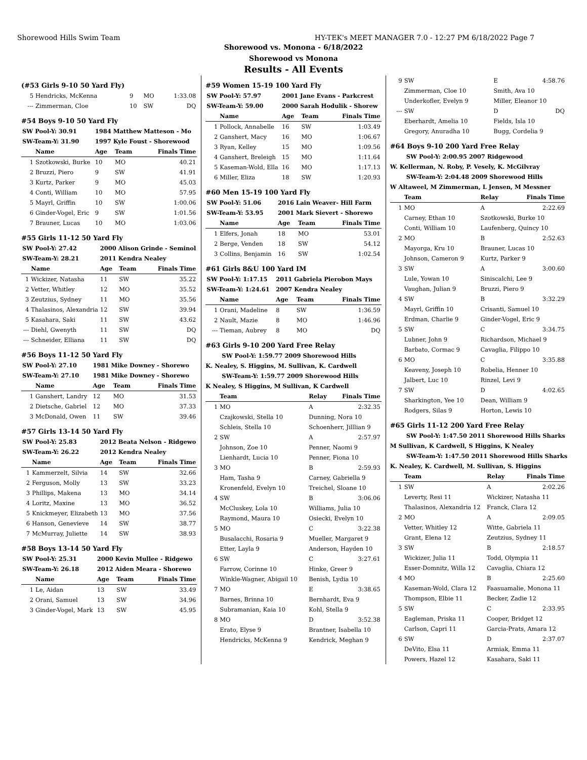Shorewood Hills Swim Team HY-TEK's MEET MANAGER 7.0 - 12:27 PM 6/18/2022 Page 7
Shorewood vs. Monona - 6/18/2022
Shorewood vs Monona
Results - All Events
(#53 Girls 9-10 50 Yard Fly)
| 5 | Hendricks, McKenna | 9 | MO | 1:33.08 |
| --- | Zimmerman, Cloe | 10 | SW | DQ |
#54 Boys 9-10 50 Yard Fly
| SW Pool-Y: 30.91 | | 1984 Matthew Matteson - Mo | | |
| SW-Team-Y: 31.90 | | 1997 Kyle Foust - Shorewood | | |
| | Name | Age | Team | Finals Time |
| 1 | Szotkowski, Burke | 10 | MO | 40.21 |
| 2 | Bruzzi, Piero | 9 | SW | 41.91 |
| 3 | Kurtz, Parker | 9 | MO | 45.03 |
| 4 | Conti, William | 10 | MO | 57.95 |
| 5 | Mayrl, Griffin | 10 | SW | 1:00.06 |
| 6 | Ginder-Vogel, Eric | 9 | SW | 1:01.56 |
| 7 | Brauner, Lucas | 10 | MO | 1:03.06 |
#55 Girls 11-12 50 Yard Fly
| SW Pool-Y: 27.42 | | 2000 Alison Grinde - Seminol | | |
| SW-Team-Y: 28.21 | | 2011 Kendra Nealey | | |
| | Name | Age | Team | Finals Time |
| 1 | Wickizer, Natasha | 11 | SW | 35.22 |
| 2 | Vetter, Whitley | 12 | MO | 35.52 |
| 3 | Zeutzius, Sydney | 11 | MO | 35.56 |
| 4 | Thalasinos, Alexandria | 12 | SW | 39.94 |
| 5 | Kasahara, Saki | 11 | SW | 43.62 |
| --- | Diehl, Gwenyth | 11 | SW | DQ |
| --- | Schneider, Elliana | 11 | SW | DQ |
#56 Boys 11-12 50 Yard Fly
| SW Pool-Y: 27.10 | | 1981 Mike Downey - Shorewo | | |
| SW-Team-Y: 27.10 | | 1981 Mike Downey - Shorewo | | |
| | Name | Age | Team | Finals Time |
| 1 | Ganshert, Landry | 12 | MO | 31.53 |
| 2 | Dietsche, Gabriel | 12 | MO | 37.33 |
| 3 | McDonald, Owen | 11 | SW | 39.46 |
#57 Girls 13-14 50 Yard Fly
| SW Pool-Y: 25.83 | | 2012 Beata Nelson - Ridgewo | | |
| SW-Team-Y: 26.22 | | 2012 Kendra Nealey | | |
| | Name | Age | Team | Finals Time |
| 1 | Kammerzelt, Silvia | 14 | SW | 32.66 |
| 2 | Ferguson, Molly | 13 | SW | 33.23 |
| 3 | Phillips, Makena | 13 | MO | 34.14 |
| 4 | Loritz, Maxine | 13 | MO | 36.52 |
| 5 | Knickmeyer, Elizabeth | 13 | MO | 37.56 |
| 6 | Hanson, Genevieve | 14 | SW | 38.77 |
| 7 | McMurray, Juliette | 14 | SW | 38.93 |
#58 Boys 13-14 50 Yard Fly
| SW Pool-Y: 25.31 | | 2000 Kevin Mullee - Ridgewo | | |
| SW-Team-Y: 26.18 | | 2012 Aiden Meara - Shorewo | | |
| | Name | Age | Team | Finals Time |
| 1 | Le, Aidan | 13 | SW | 33.49 |
| 2 | Orani, Samuel | 13 | SW | 34.96 |
| 3 | Ginder-Vogel, Mark | 13 | SW | 45.95 |
#59 Women 15-19 100 Yard Fly
| SW Pool-Y: 57.97 | | 2001 Jane Evans - Parkcrest | | |
| SW-Team-Y: 59.00 | | 2000 Sarah Hodulik - Shorew | | |
| | Name | Age | Team | Finals Time |
| 1 | Pollock, Annabelle | 16 | SW | 1:03.49 |
| 2 | Ganshert, Macy | 16 | MO | 1:06.67 |
| 3 | Ryan, Kelley | 15 | MO | 1:09.56 |
| 4 | Ganshert, Breleigh | 15 | MO | 1:11.64 |
| 5 | Kaseman-Wold, Ella | 16 | MO | 1:17.13 |
| 6 | Miller, Eliza | 18 | SW | 1:20.93 |
#60 Men 15-19 100 Yard Fly
| SW Pool-Y: 51.06 | | 2016 Lain Weaver- Hill Farm | | |
| SW-Team-Y: 53.95 | | 2001 Mark Sievert - Shorewo | | |
| | Name | Age | Team | Finals Time |
| 1 | Elfers, Jonah | 18 | MO | 53.01 |
| 2 | Berge, Venden | 18 | SW | 54.12 |
| 3 | Collins, Benjamin | 16 | SW | 1:02.54 |
#61 Girls 8&U 100 Yard IM
| SW Pool-Y: 1:17.15 | | 2011 Gabriela Pierobon Mays | | |
| SW-Team-Y: 1:24.61 | | 2007 Kendra Nealey | | |
| | Name | Age | Team | Finals Time |
| 1 | Orani, Madeline | 8 | SW | 1:36.59 |
| 2 | Nault, Mazie | 8 | MO | 1:46.96 |
| --- | Tieman, Aubrey | 8 | MO | DQ |
#63 Girls 9-10 200 Yard Free Relay
SW Pool-Y: 1:59.77 2009 Shorewood Hills
K. Nealey, S. Higgins, M. Sullivan, K. Cardwell
SW-Team-Y: 1:59.77 2009 Shorewood Hills
K Nealey, S Higgins, M Sullivan, K Cardwell
| | Team | Relay | Finals Time |
| --- | --- | --- | --- |
| 1 | MO | A | 2:32.35 |
| | Czajkowski, Stella 10 | Dunning, Nora 10 | |
| | Schleis, Stella 10 | Schoenherr, Jilllian 9 | |
| 2 | SW | A | 2:57.97 |
| | Johnson, Zoe 10 | Penner, Naomi 9 | |
| | Lienhardt, Lucia 10 | Penner, Fiona 10 | |
| 3 | MO | B | 2:59.93 |
| | Ham, Tasha 9 | Carney, Gabriella 9 | |
| | Kronenfeld, Evelyn 10 | Treichel, Sloane 10 | |
| 4 | SW | B | 3:06.06 |
| | McCluskey, Lola 10 | Williams, Julia 10 | |
| | Raymond, Maura 10 | Osiecki, Evelyn 10 | |
| 5 | MO | C | 3:22.38 |
| | Busalacchi, Rosaria 9 | Mueller, Margaret 9 | |
| | Etter, Layla 9 | Anderson, Hayden 10 | |
| 6 | SW | C | 3:27.61 |
| | Farrow, Corinne 10 | Hinke, Greer 9 | |
| | Winkle-Wagner, Abigail 10 | Benish, Lydia 10 | |
| 7 | MO | E | 3:38.65 |
| | Barnes, Brinna 10 | Bernhardt, Eva 9 | |
| | Subramanian, Kaia 10 | Kohl, Stella 9 | |
| 8 | MO | D | 3:52.38 |
| | Erato, Elyse 9 | Brantner, Isabella 10 | |
| | Hendricks, McKenna 9 | Kendrick, Meghan 9 | |
| 9 | SW | E | 4:58.76 |
| | Zimmerman, Cloe 10 | Smith, Ava 10 | |
| | Underkofler, Evelyn 9 | Miller, Eleanor 10 | |
| --- | SW | D | DQ |
| | Eberhardt, Amelia 10 | Fields, Isla 10 | |
| | Gregory, Anuradha 10 | Bugg, Cordelia 9 | |
#64 Boys 9-10 200 Yard Free Relay
SW Pool-Y: 2:00.95 2007 Ridgewood
W. Kellerman, N. Roby, P. Vesely, K. McGilvray
SW-Team-Y: 2:04.48 2009 Shorewood Hills
W Altaweel, M Zimmerman, L Jensen, M Messner
| | Team | Relay | Finals Time |
| --- | --- | --- | --- |
| 1 | MO | A | 2:22.69 |
| | Carney, Ethan 10 | Szotkowski, Burke 10 | |
| | Conti, William 10 | Laufenberg, Quincy 10 | |
| 2 | MO | B | 2:52.63 |
| | Mayorga, Kru 10 | Brauner, Lucas 10 | |
| | Johnson, Cameron 9 | Kurtz, Parker 9 | |
| 3 | SW | A | 3:00.60 |
| | Lule, Yowan 10 | Siniscalchi, Lee 9 | |
| | Vaughan, Julian 9 | Bruzzi, Piero 9 | |
| 4 | SW | B | 3:32.29 |
| | Mayrl, Griffin 10 | Crisanti, Samuel 10 | |
| | Erdman, Charlie 9 | Ginder-Vogel, Eric 9 | |
| 5 | SW | C | 3:34.75 |
| | Lubner, John 9 | Richardson, Michael 9 | |
| | Barbato, Cormac 9 | Cavaglia, Filippo 10 | |
| 6 | MO | C | 3:35.88 |
| | Keaveny, Joseph 10 | Robelia, Henner 10 | |
| | Jalbert, Luc 10 | Rinzel, Levi 9 | |
| 7 | SW | D | 4:02.65 |
| | Sharkington, Yee 10 | Dean, William 9 | |
| | Rodgers, Silas 9 | Horton, Lewis 10 | |
#65 Girls 11-12 200 Yard Free Relay
SW Pool-Y: 1:47.50 2011 Shorewood Hills Sharks
M Sullivan, K Cardwell, S Higgins, K Nealey
SW-Team-Y: 1:47.50 2011 Shorewood Hills Sharks
K. Nealey, K. Cardwell, M. Sullivan, S. Higgins
| | Team | Relay | Finals Time |
| --- | --- | --- | --- |
| 1 | SW | A | 2:02.26 |
| | Leverty, Resi 11 | Wickizer, Natasha 11 | |
| | Thalasinos, Alexandria 12 | Franck, Clara 12 | |
| 2 | MO | A | 2:09.05 |
| | Vetter, Whitley 12 | Witte, Gabriela 11 | |
| | Grant, Elena 12 | Zeutzius, Sydney 11 | |
| 3 | SW | B | 2:18.57 |
| | Wickizer, Julia 11 | Todd, Olympia 11 | |
| | Esser-Domnitz, Willa 12 | Cavaglia, Chiara 12 | |
| 4 | MO | B | 2:25.60 |
| | Kaseman-Wold, Clara 12 | Faasuamalie, Monona 11 | |
| | Thompson, Elbie 11 | Becker, Zadie 12 | |
| 5 | SW | C | 2:33.95 |
| | Eagleman, Priska 11 | Cooper, Bridget 12 | |
| | Carlson, Capri 11 | Garcia-Prats, Amara 12 | |
| 6 | SW | D | 2:37.07 |
| | DeVito, Elsa 11 | Armiak, Emma 11 | |
| | Powers, Hazel 12 | Kasahara, Saki 11 | |